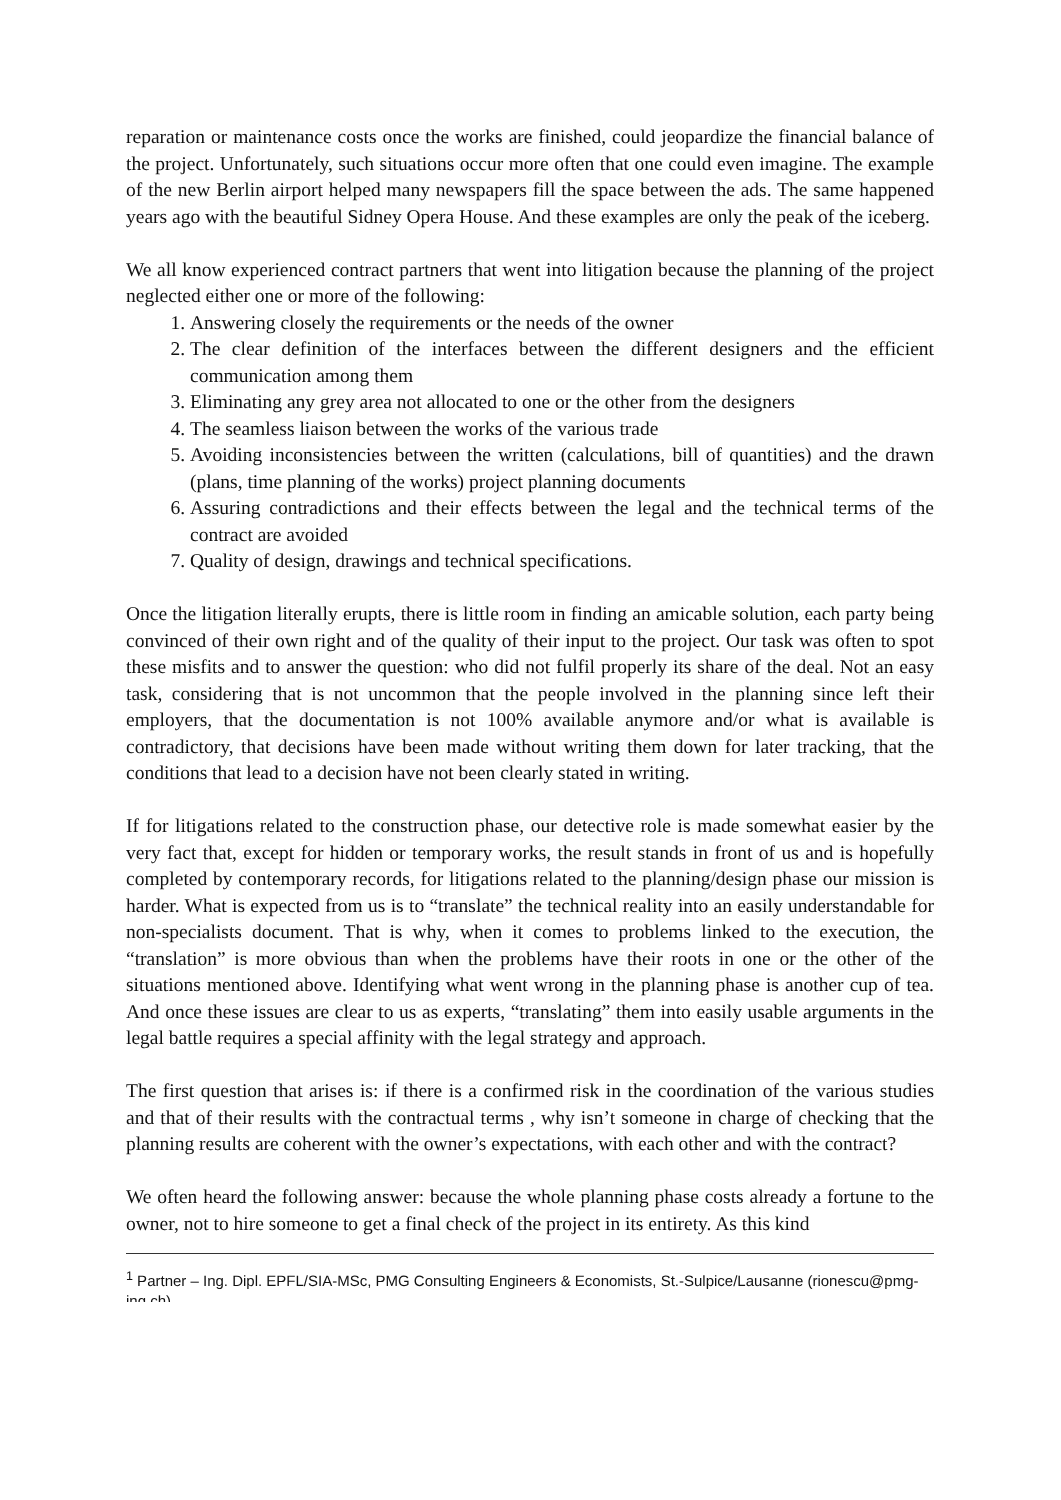reparation or maintenance costs once the works are finished, could jeopardize the financial balance of the project. Unfortunately, such situations occur more often that one could even imagine. The example of the new Berlin airport helped many newspapers fill the space between the ads. The same happened years ago with the beautiful Sidney Opera House. And these examples are only the peak of the iceberg.
We all know experienced contract partners that went into litigation because the planning of the project neglected either one or more of the following:
1. Answering closely the requirements or the needs of the owner
2. The clear definition of the interfaces between the different designers and the efficient communication among them
3. Eliminating any grey area not allocated to one or the other from the designers
4. The seamless liaison between the works of the various trade
5. Avoiding inconsistencies between the written (calculations, bill of quantities) and the drawn (plans, time planning of the works) project planning documents
6. Assuring contradictions and their effects between the legal and the technical terms of the contract are avoided
7. Quality of design, drawings and technical specifications.
Once the litigation literally erupts, there is little room in finding an amicable solution, each party being convinced of their own right and of the quality of their input to the project. Our task was often to spot these misfits and to answer the question: who did not fulfil properly its share of the deal. Not an easy task, considering that is not uncommon that the people involved in the planning since left their employers, that the documentation is not 100% available anymore and/or what is available is contradictory, that decisions have been made without writing them down for later tracking, that the conditions that lead to a decision have not been clearly stated in writing.
If for litigations related to the construction phase, our detective role is made somewhat easier by the very fact that, except for hidden or temporary works, the result stands in front of us and is hopefully completed by contemporary records, for litigations related to the planning/design phase our mission is harder. What is expected from us is to “translate” the technical reality into an easily understandable for non-specialists document. That is why, when it comes to problems linked to the execution, the “translation” is more obvious than when the problems have their roots in one or the other of the situations mentioned above. Identifying what went wrong in the planning phase is another cup of tea. And once these issues are clear to us as experts, “translating” them into easily usable arguments in the legal battle requires a special affinity with the legal strategy and approach.
The first question that arises is: if there is a confirmed risk in the coordination of the various studies and that of their results with the contractual terms , why isn’t someone in charge of checking that the planning results are coherent with the owner’s expectations, with each other and with the contract?
We often heard the following answer: because the whole planning phase costs already a fortune to the owner, not to hire someone to get a final check of the project in its entirety. As this kind
<sup>1</sup> Partner – Ing. Dipl. EPFL/SIA-MSc, PMG Consulting Engineers & Economists, St.-Sulpice/Lausanne (rionescu@pmg-ing.ch)